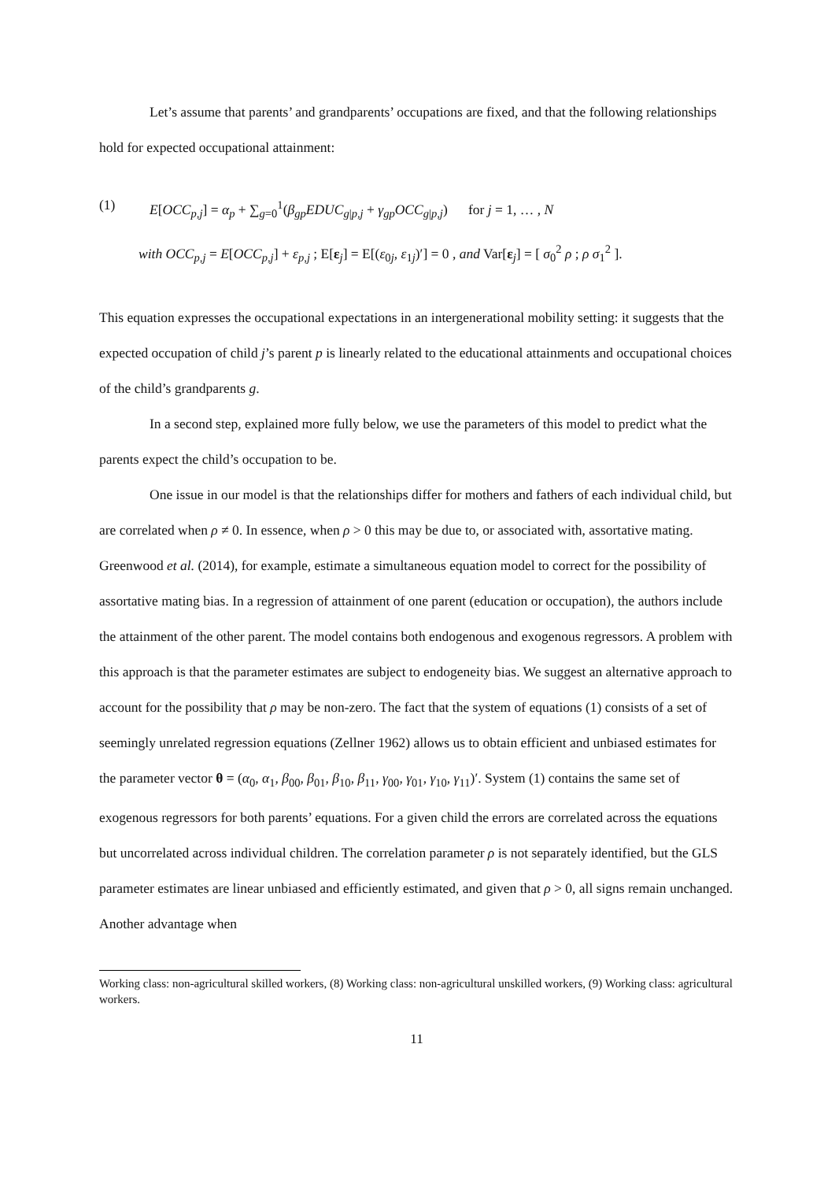Let’s assume that parents’ and grandparents’ occupations are fixed, and that the following relationships hold for expected occupational attainment:
(1) E[OCC<sub>p,j</sub>] = α<sub>p</sub> + ∑<sub>g=0</sub><sup>1</sup>(β<sub>gp</sub>EDUC<sub>g|p,j</sub> + γ<sub>gp</sub>OCC<sub>g|p,j</sub>) for j = 1, … , N
with OCC<sub>p,j</sub> = E[OCC<sub>p,j</sub>] + ε<sub>p,j</sub> ; E[ε<sub>j</sub>] = E[(ε<sub>0j</sub>, ε<sub>1j</sub>)′] = 0 , and Var[ε<sub>j</sub>] = [ σ<sub>0</sub><sup>2</sup> ρ ; ρ σ<sub>1</sub><sup>2</sup> ].
This equation expresses the occupational expectations in an intergenerational mobility setting: it suggests that the expected occupation of child j’s parent p is linearly related to the educational attainments and occupational choices of the child’s grandparents g.
In a second step, explained more fully below, we use the parameters of this model to predict what the parents expect the child’s occupation to be.
One issue in our model is that the relationships differ for mothers and fathers of each individual child, but are correlated when ρ ≠ 0. In essence, when ρ > 0 this may be due to, or associated with, assortative mating. Greenwood et al. (2014), for example, estimate a simultaneous equation model to correct for the possibility of assortative mating bias. In a regression of attainment of one parent (education or occupation), the authors include the attainment of the other parent. The model contains both endogenous and exogenous regressors. A problem with this approach is that the parameter estimates are subject to endogeneity bias. We suggest an alternative approach to account for the possibility that ρ may be non-zero. The fact that the system of equations (1) consists of a set of seemingly unrelated regression equations (Zellner 1962) allows us to obtain efficient and unbiased estimates for the parameter vector θ = (α<sub>0</sub>, α<sub>1</sub>, β<sub>00</sub>, β<sub>01</sub>, β<sub>10</sub>, β<sub>11</sub>, γ<sub>00</sub>, γ<sub>01</sub>, γ<sub>10</sub>, γ<sub>11</sub>)′. System (1) contains the same set of exogenous regressors for both parents’ equations. For a given child the errors are correlated across the equations but uncorrelated across individual children. The correlation parameter ρ is not separately identified, but the GLS parameter estimates are linear unbiased and efficiently estimated, and given that ρ > 0, all signs remain unchanged. Another advantage when
Working class: non-agricultural skilled workers, (8) Working class: non-agricultural unskilled workers, (9) Working class: agricultural workers.
11